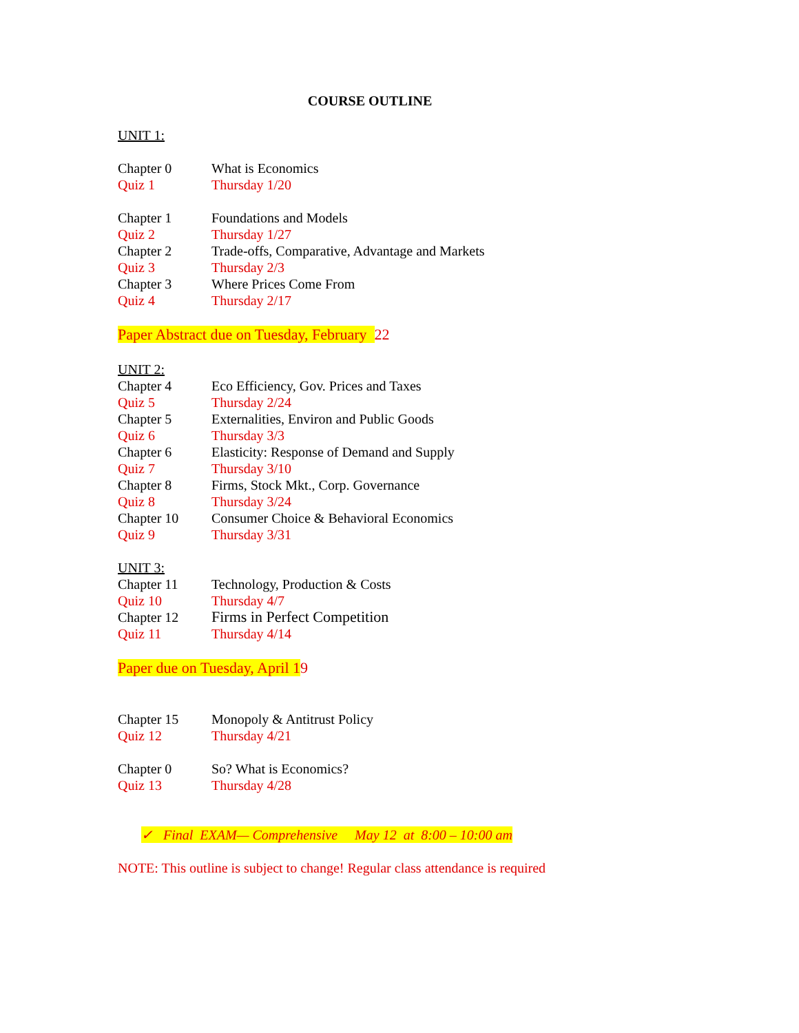COURSE OUTLINE
UNIT 1:
Chapter 0 What is Economics
Quiz 1 Thursday 1/20
Chapter 1 Foundations and Models
Quiz 2 Thursday 1/27
Chapter 2 Trade-offs, Comparative, Advantage and Markets
Quiz 3 Thursday 2/3
Chapter 3 Where Prices Come From
Quiz 4 Thursday 2/17
Paper Abstract due on Tuesday, February 22
UNIT 2:
Chapter 4 Eco Efficiency, Gov. Prices and Taxes
Quiz 5 Thursday 2/24
Chapter 5 Externalities, Environ and Public Goods
Quiz 6 Thursday 3/3
Chapter 6 Elasticity: Response of Demand and Supply
Quiz 7 Thursday 3/10
Chapter 8 Firms, Stock Mkt., Corp. Governance
Quiz 8 Thursday 3/24
Chapter 10 Consumer Choice & Behavioral Economics
Quiz 9 Thursday 3/31
UNIT 3:
Chapter 11 Technology, Production & Costs
Quiz 10 Thursday 4/7
Chapter 12 Firms in Perfect Competition
Quiz 11 Thursday 4/14
Paper due on Tuesday, April 19
Chapter 15 Monopoly & Antitrust Policy
Quiz 12 Thursday 4/21
Chapter 0 So? What is Economics?
Quiz 13 Thursday 4/28
✓ Final EXAM— Comprehensive May 12 at 8:00 – 10:00 am
NOTE: This outline is subject to change! Regular class attendance is required